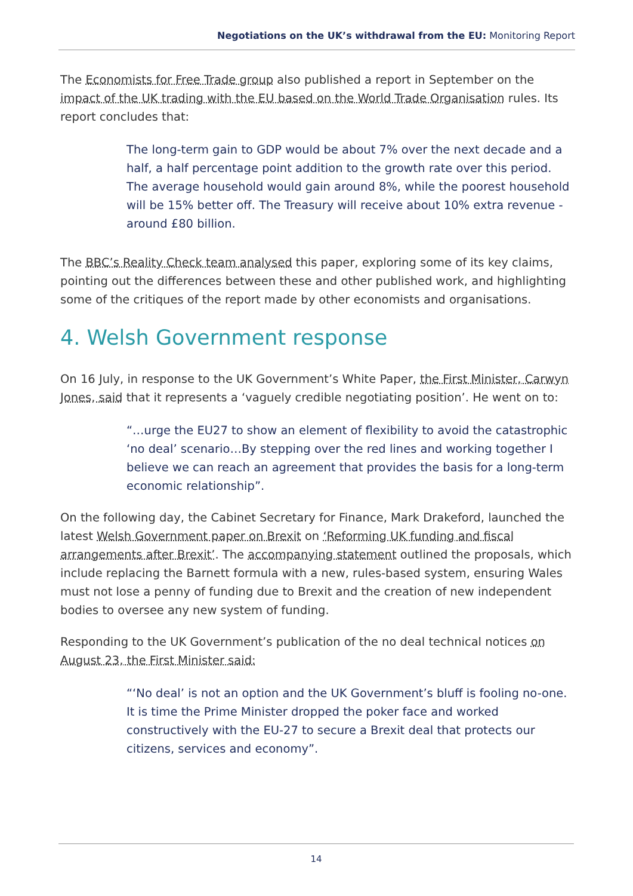Negotiations on the UK’s withdrawal from the EU: Monitoring Report
The Economists for Free Trade group also published a report in September on the impact of the UK trading with the EU based on the World Trade Organisation rules. Its report concludes that:
The long-term gain to GDP would be about 7% over the next decade and a half, a half percentage point addition to the growth rate over this period. The average household would gain around 8%, while the poorest household will be 15% better off. The Treasury will receive about 10% extra revenue - around £80 billion.
The BBC’s Reality Check team analysed this paper, exploring some of its key claims, pointing out the differences between these and other published work, and highlighting some of the critiques of the report made by other economists and organisations.
4. Welsh Government response
On 16 July, in response to the UK Government’s White Paper, the First Minister, Carwyn Jones, said that it represents a ‘vaguely credible negotiating position’. He went on to:
“…urge the EU27 to show an element of flexibility to avoid the catastrophic ‘no deal’ scenario…By stepping over the red lines and working together I believe we can reach an agreement that provides the basis for a long-term economic relationship”.
On the following day, the Cabinet Secretary for Finance, Mark Drakeford, launched the latest Welsh Government paper on Brexit on ‘Reforming UK funding and fiscal arrangements after Brexit’. The accompanying statement outlined the proposals, which include replacing the Barnett formula with a new, rules-based system, ensuring Wales must not lose a penny of funding due to Brexit and the creation of new independent bodies to oversee any new system of funding.
Responding to the UK Government’s publication of the no deal technical notices on August 23, the First Minister said:
“‘No deal’ is not an option and the UK Government’s bluff is fooling no-one. It is time the Prime Minister dropped the poker face and worked constructively with the EU-27 to secure a Brexit deal that protects our citizens, services and economy”.
14